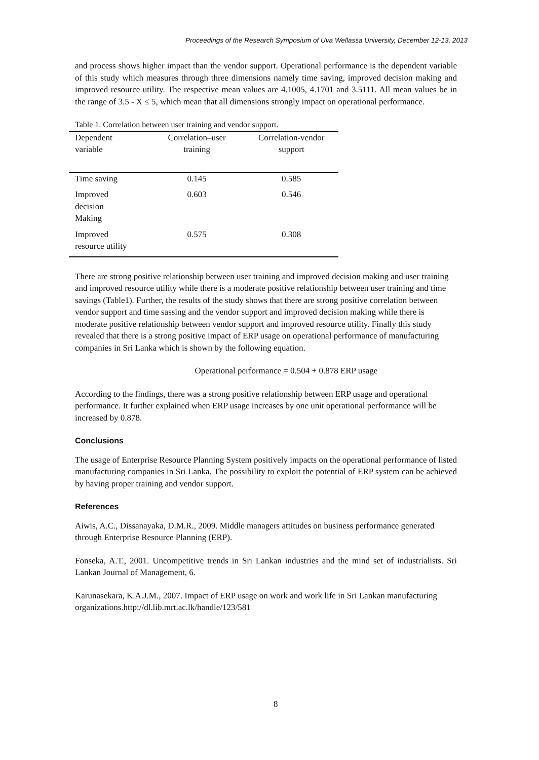Proceedings of the Research Symposium of Uva Wellassa University, December 12-13, 2013
and process shows higher impact than the vendor support. Operational performance is the dependent variable of this study which measures through three dimensions namely time saving, improved decision making and improved resource utility. The respective mean values are 4.1005, 4.1701 and 3.5111. All mean values be in the range of 3.5 - X ≤ 5, which mean that all dimensions strongly impact on operational performance.
Table 1. Correlation between user training and vendor support.
| Dependent variable | Correlation–user training | Correlation-vendor support |
| --- | --- | --- |
| Time saving | 0.145 | 0.585 |
| Improved decision Making | 0.603 | 0.546 |
| Improved resource utility | 0.575 | 0.308 |
There are strong positive relationship between user training and improved decision making and user training and improved resource utility while there is a moderate positive relationship between user training and time savings (Table1). Further, the results of the study shows that there are strong positive correlation between vendor support and time sassing and the vendor support and improved decision making while there is moderate positive relationship between vendor support and improved resource utility. Finally this study revealed that there is a strong positive impact of ERP usage on operational performance of manufacturing companies in Sri Lanka which is shown by the following equation.
Operational performance = 0.504 + 0.878 ERP usage
According to the findings, there was a strong positive relationship between ERP usage and operational performance. It further explained when ERP usage increases by one unit operational performance will be increased by 0.878.
Conclusions
The usage of Enterprise Resource Planning System positively impacts on the operational performance of listed manufacturing companies in Sri Lanka. The possibility to exploit the potential of ERP system can be achieved by having proper training and vendor support.
References
Aiwis, A.C., Dissanayaka, D.M.R., 2009. Middle managers attitudes on business performance generated through Enterprise Resource Planning (ERP).
Fonseka, A.T., 2001. Uncompetitive trends in Sri Lankan industries and the mind set of industrialists. Sri Lankan Journal of Management, 6.
Karunasekara, K.A.J.M., 2007. Impact of ERP usage on work and work life in Sri Lankan manufacturing organizations.http://dl.lib.mrt.ac.lk/handle/123/581
8